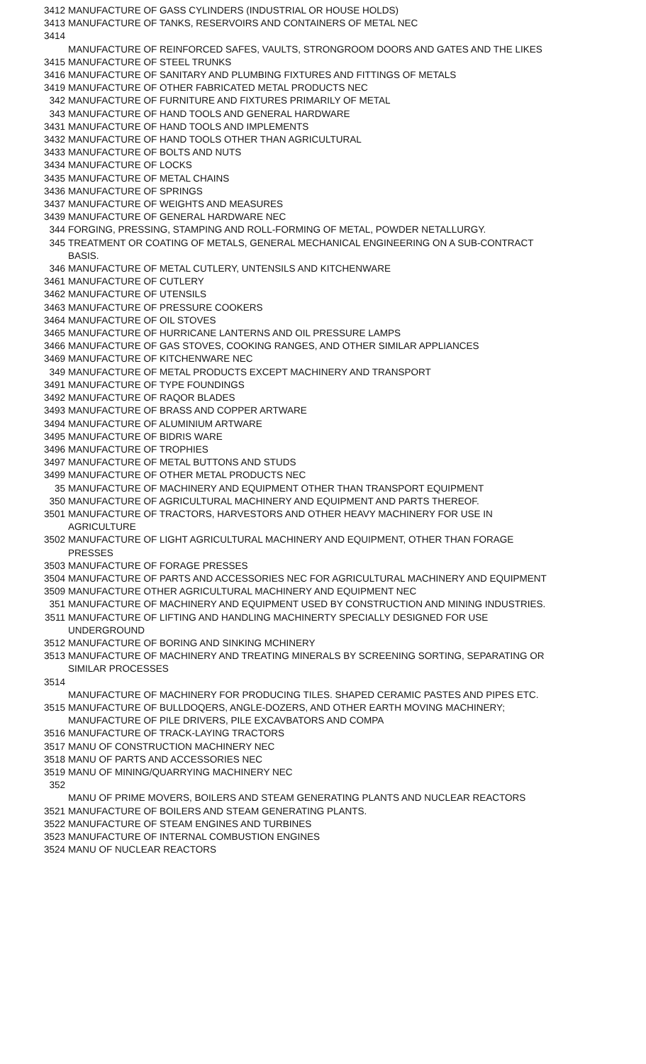| 3412 | MANUFACTURE OF GASS CYLINDERS (INDUSTRIAL OR HOUSE HOLDS) |
| 3413 | MANUFACTURE OF TANKS, RESERVOIRS AND CONTAINERS OF METAL NEC |
| 3414 | MANUFACTURE OF REINFORCED SAFES, VAULTS, STRONGROOM DOORS AND GATES AND THE LIKES |
| 3415 | MANUFACTURE OF STEEL TRUNKS |
| 3416 | MANUFACTURE OF SANITARY AND PLUMBING FIXTURES AND FITTINGS OF METALS |
| 3419 | MANUFACTURE OF OTHER FABRICATED METAL PRODUCTS NEC |
| 342 | MANUFACTURE OF FURNITURE AND FIXTURES PRIMARILY OF METAL |
| 343 | MANUFACTURE OF HAND TOOLS AND GENERAL HARDWARE |
| 3431 | MANUFACTURE OF HAND TOOLS AND IMPLEMENTS |
| 3432 | MANUFACTURE OF HAND TOOLS OTHER THAN AGRICULTURAL |
| 3433 | MANUFACTURE OF BOLTS AND NUTS |
| 3434 | MANUFACTURE OF LOCKS |
| 3435 | MANUFACTURE OF METAL CHAINS |
| 3436 | MANUFACTURE OF SPRINGS |
| 3437 | MANUFACTURE OF WEIGHTS AND MEASURES |
| 3439 | MANUFACTURE OF GENERAL HARDWARE NEC |
| 344 | FORGING, PRESSING, STAMPING AND ROLL-FORMING OF METAL, POWDER NETALLURGY. |
| 345 | TREATMENT OR COATING OF METALS, GENERAL MECHANICAL ENGINEERING ON A SUB-CONTRACT BASIS. |
| 346 | MANUFACTURE OF METAL CUTLERY, UNTENSILS AND KITCHENWARE |
| 3461 | MANUFACTURE OF CUTLERY |
| 3462 | MANUFACTURE OF UTENSILS |
| 3463 | MANUFACTURE OF PRESSURE COOKERS |
| 3464 | MANUFACTURE OF OIL STOVES |
| 3465 | MANUFACTURE OF HURRICANE LANTERNS AND OIL PRESSURE LAMPS |
| 3466 | MANUFACTURE OF GAS STOVES, COOKING RANGES, AND OTHER SIMILAR APPLIANCES |
| 3469 | MANUFACTURE OF KITCHENWARE NEC |
| 349 | MANUFACTURE OF METAL PRODUCTS EXCEPT MACHINERY AND TRANSPORT |
| 3491 | MANUFACTURE OF TYPE FOUNDINGS |
| 3492 | MANUFACTURE OF RAQOR BLADES |
| 3493 | MANUFACTURE OF BRASS AND COPPER ARTWARE |
| 3494 | MANUFACTURE OF ALUMINIUM ARTWARE |
| 3495 | MANUFACTURE OF BIDRIS WARE |
| 3496 | MANUFACTURE OF TROPHIES |
| 3497 | MANUFACTURE OF METAL BUTTONS AND STUDS |
| 3499 | MANUFACTURE OF OTHER METAL PRODUCTS NEC |
| 35 | MANUFACTURE OF MACHINERY AND EQUIPMENT OTHER THAN TRANSPORT EQUIPMENT |
| 350 | MANUFACTURE OF AGRICULTURAL MACHINERY AND EQUIPMENT AND PARTS THEREOF. |
| 3501 | MANUFACTURE OF TRACTORS, HARVESTORS AND OTHER HEAVY MACHINERY FOR USE IN AGRICULTURE |
| 3502 | MANUFACTURE OF LIGHT AGRICULTURAL MACHINERY AND EQUIPMENT, OTHER THAN FORAGE PRESSES |
| 3503 | MANUFACTURE OF FORAGE PRESSES |
| 3504 | MANUFACTURE OF PARTS AND ACCESSORIES NEC FOR AGRICULTURAL MACHINERY AND EQUIPMENT |
| 3509 | MANUFACTURE OTHER AGRICULTURAL MACHINERY AND EQUIPMENT NEC |
| 351 | MANUFACTURE OF MACHINERY AND EQUIPMENT USED BY CONSTRUCTION AND MINING INDUSTRIES. |
| 3511 | MANUFACTURE OF LIFTING AND HANDLING MACHINERTY SPECIALLY DESIGNED FOR USE UNDERGROUND |
| 3512 | MANUFACTURE OF BORING AND SINKING MCHINERY |
| 3513 | MANUFACTURE OF MACHINERY AND TREATING MINERALS BY SCREENING SORTING, SEPARATING OR SIMILAR PROCESSES |
| 3514 | MANUFACTURE OF MACHINERY FOR PRODUCING TILES. SHAPED CERAMIC PASTES AND PIPES ETC. |
| 3515 | MANUFACTURE OF BULLDOQERS, ANGLE-DOZERS, AND OTHER EARTH MOVING MACHINERY; MANUFACTURE OF PILE DRIVERS, PILE EXCAVBATORS AND COMPA |
| 3516 | MANUFACTURE OF TRACK-LAYING TRACTORS |
| 3517 | MANU OF CONSTRUCTION MACHINERY NEC |
| 3518 | MANU OF PARTS AND ACCESSORIES NEC |
| 3519 | MANU OF MINING/QUARRYING MACHINERY NEC |
| 352 | MANU OF PRIME MOVERS, BOILERS AND STEAM GENERATING PLANTS AND NUCLEAR REACTORS |
| 3521 | MANUFACTURE OF BOILERS AND STEAM GENERATING PLANTS. |
| 3522 | MANUFACTURE OF STEAM ENGINES AND TURBINES |
| 3523 | MANUFACTURE OF INTERNAL COMBUSTION ENGINES |
| 3524 | MANU OF NUCLEAR REACTORS |